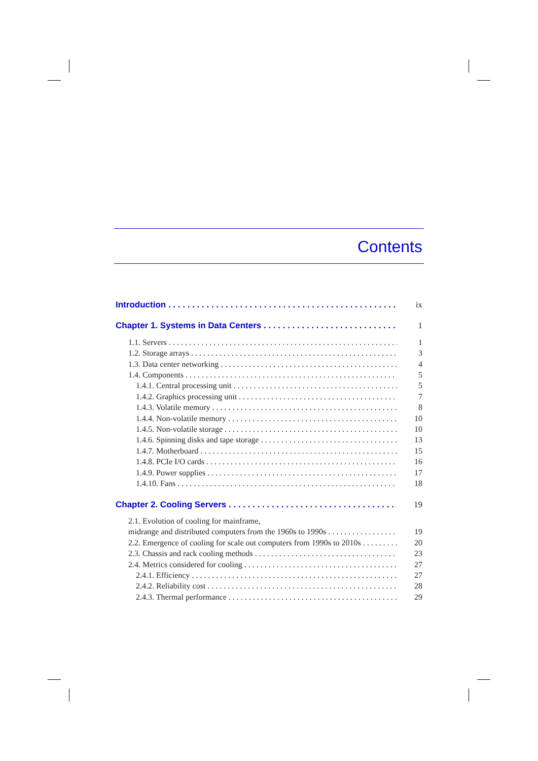Contents
Introduction ix
Chapter 1. Systems in Data Centers 1
1.1. Servers 1
1.2. Storage arrays 3
1.3. Data center networking 4
1.4. Components 5
1.4.1. Central processing unit 5
1.4.2. Graphics processing unit 7
1.4.3. Volatile memory 8
1.4.4. Non-volatile memory 10
1.4.5. Non-volatile storage 10
1.4.6. Spinning disks and tape storage 13
1.4.7. Motherboard 15
1.4.8. PCIe I/O cards 16
1.4.9. Power supplies 17
1.4.10. Fans 18
Chapter 2. Cooling Servers 19
2.1. Evolution of cooling for mainframe,
midrange and distributed computers from the 1960s to 1990s 19
2.2. Emergence of cooling for scale out computers from 1990s to 2010s 20
2.3. Chassis and rack cooling methods 23
2.4. Metrics considered for cooling 27
2.4.1. Efficiency 27
2.4.2. Reliability cost 28
2.4.3. Thermal performance 29